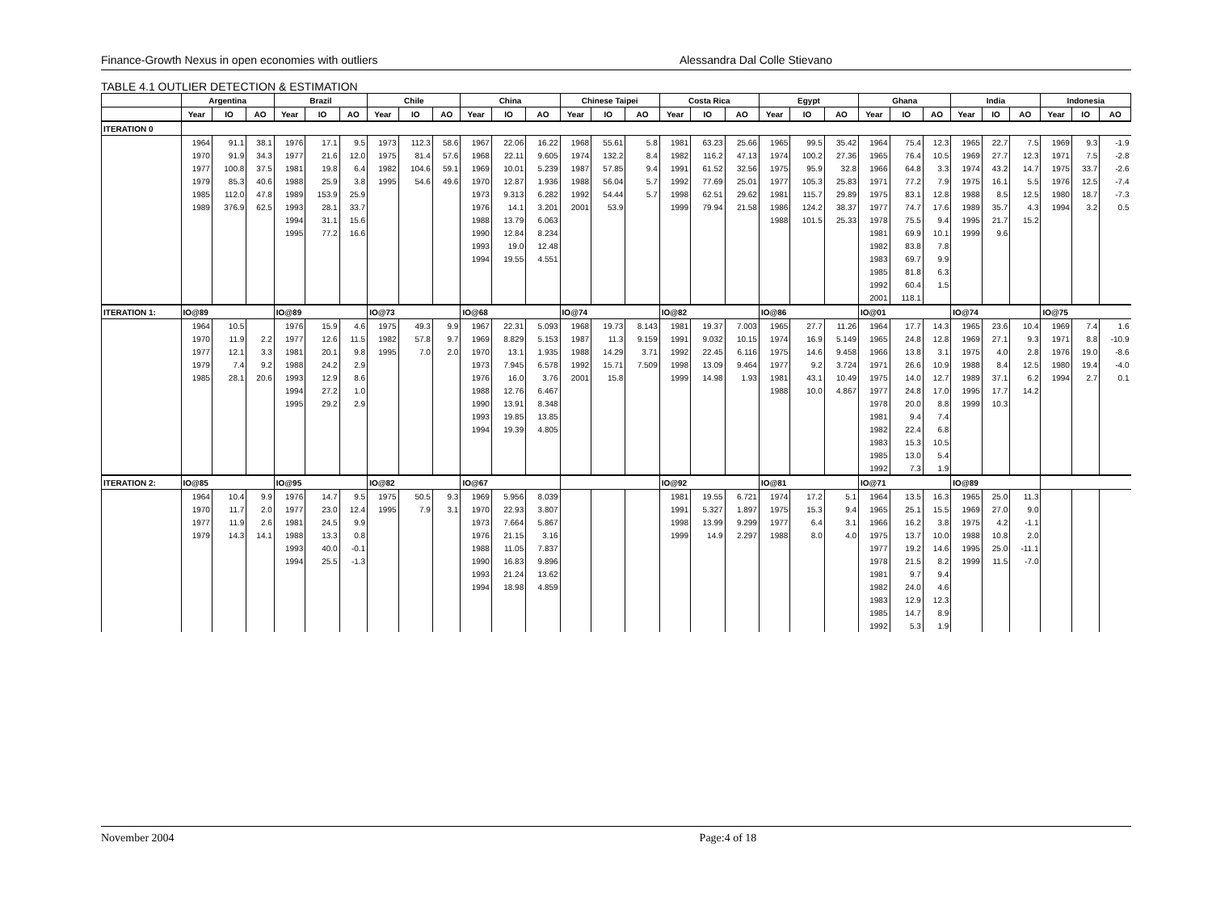Finance-Growth Nexus in open economies with outliers Alessandra Dal Colle Stievano
TABLE 4.1 OUTLIER DETECTION & ESTIMATION
| | Argentina | | | Brazil | | | Chile | | | China | | | Chinese Taipei | | | Costa Rica | | | Egypt | | | Ghana | | | India | | | Indonesia | | |
| --- | --- | --- | --- | --- | --- | --- | --- | --- | --- | --- | --- | --- | --- | --- | --- | --- | --- | --- | --- | --- | --- | --- | --- | --- | --- | --- | --- | --- | --- | --- |
| | Year | IO | AO | Year | IO | AO | Year | IO | AO | Year | IO | AO | Year | IO | AO | Year | IO | AO | Year | IO | AO | Year | IO | AO | Year | IO | AO | Year | IO | AO |
| ITERATION 0 | | | | | | | | | | | | | | | | | | | | | | | | | | | | | | |
| | 1964 | 91.1 | 38.1 | 1976 | 17.1 | 9.5 | 1973 | 112.3 | 58.6 | 1967 | 22.06 | 16.22 | 1968 | 55.61 | 5.8 | 1981 | 63.23 | 25.66 | 1965 | 99.5 | 35.42 | 1964 | 75.4 | 12.3 | 1965 | 22.7 | 7.5 | 1969 | 9.3 | -1.9 |
| | 1970 | 91.9 | 34.3 | 1977 | 21.6 | 12.0 | 1975 | 81.4 | 57.6 | 1968 | 22.11 | 9.605 | 1974 | 132.2 | 8.4 | 1982 | 116.2 | 47.13 | 1974 | 100.2 | 27.36 | 1965 | 76.4 | 10.5 | 1969 | 27.7 | 12.3 | 1971 | 7.5 | -2.8 |
| | 1977 | 100.8 | 37.5 | 1981 | 19.8 | 6.4 | 1982 | 104.6 | 59.1 | 1969 | 10.01 | 5.239 | 1987 | 57.85 | 9.4 | 1991 | 61.52 | 32.56 | 1975 | 95.9 | 32.8 | 1966 | 64.8 | 3.3 | 1974 | 43.2 | 14.7 | 1975 | 33.7 | -2.6 |
| | 1979 | 85.3 | 40.6 | 1988 | 25.9 | 3.8 | 1995 | 54.6 | 49.6 | 1970 | 12.87 | 1.936 | 1988 | 56.04 | 5.7 | 1992 | 77.69 | 25.01 | 1977 | 105.3 | 25.83 | 1971 | 77.2 | 7.9 | 1975 | 16.1 | 5.5 | 1976 | 12.5 | -7.4 |
| | 1985 | 112.0 | 47.8 | 1989 | 153.9 | 25.9 | | | | 1973 | 9.313 | 6.282 | 1992 | 54.44 | 5.7 | 1998 | 62.51 | 29.62 | 1981 | 115.7 | 29.89 | 1975 | 83.1 | 12.8 | 1988 | 8.5 | 12.5 | 1980 | 18.7 | -7.3 |
| | 1989 | 376.9 | 62.5 | 1993 | 28.1 | 33.7 | | | | 1976 | 14.1 | 3.201 | 2001 | 53.9 | | 1999 | 79.94 | 21.58 | 1986 | 124.2 | 38.37 | 1977 | 74.7 | 17.6 | 1989 | 35.7 | 4.3 | 1994 | 3.2 | 0.5 |
| | | | | 1994 | 31.1 | 15.6 | | | | 1988 | 13.79 | 6.063 | | | | | | | 1988 | 101.5 | 25.33 | 1978 | 75.5 | 9.4 | 1995 | 21.7 | 15.2 | | | |
| | | | | 1995 | 77.2 | 16.6 | | | | 1990 | 12.84 | 8.234 | | | | | | | | | | 1981 | 69.9 | 10.1 | 1999 | 9.6 | | | | |
| | | | | | | | | | | 1993 | 19.0 | 12.48 | | | | | | | | | | 1982 | 83.8 | 7.8 | | | | | | |
| | | | | | | | | | | 1994 | 19.55 | 4.551 | | | | | | | | | | 1983 | 69.7 | 9.9 | | | | | | |
| | | | | | | | | | | | | | | | | | | | | | | 1985 | 81.8 | 6.3 | | | | | | |
| | | | | | | | | | | | | | | | | | | | | | | 1992 | 60.4 | 1.5 | | | | | | |
| | | | | | | | | | | | | | | | | | | | | | | 2001 | 118.1 | | | | | | | |
| ITERATION 1: | IO@89 | | | IO@89 | | | IO@73 | | | IO@68 | | | IO@74 | | | IO@82 | | | IO@86 | | | IO@01 | | | IO@74 | | | IO@75 | | |
| | 1964 | 10.5 | | 1976 | 15.9 | 4.6 | 1975 | 49.3 | 9.9 | 1967 | 22.31 | 5.093 | 1968 | 19.73 | 8.143 | 1981 | 19.37 | 7.003 | 1965 | 27.7 | 11.26 | 1964 | 17.7 | 14.3 | 1965 | 23.6 | 10.4 | 1969 | 7.4 | 1.6 |
| | 1970 | 11.9 | 2.2 | 1977 | 12.6 | 11.5 | 1982 | 57.8 | 9.7 | 1969 | 8.829 | 5.153 | 1987 | 11.3 | 9.159 | 1991 | 9.032 | 10.15 | 1974 | 16.9 | 5.149 | 1965 | 24.8 | 12.8 | 1969 | 27.1 | 9.3 | 1971 | 8.8 | -10.9 |
| | 1977 | 12.1 | 3.3 | 1981 | 20.1 | 9.8 | 1995 | 7.0 | 2.0 | 1970 | 13.1 | 1.935 | 1988 | 14.29 | 3.71 | 1992 | 22.45 | 6.116 | 1975 | 14.6 | 9.458 | 1966 | 13.8 | 3.1 | 1975 | 4.0 | 2.8 | 1976 | 19.0 | -8.6 |
| | 1979 | 7.4 | 9.2 | 1988 | 24.2 | 2.9 | | | | 1973 | 7.945 | 6.578 | 1992 | 15.71 | 7.509 | 1998 | 13.09 | 9.464 | 1977 | 9.2 | 3.724 | 1971 | 26.6 | 10.9 | 1988 | 8.4 | 12.5 | 1980 | 19.4 | -4.0 |
| | 1985 | 28.1 | 20.6 | 1993 | 12.9 | 8.6 | | | | 1976 | 16.0 | 3.76 | 2001 | 15.8 | | 1999 | 14.98 | 1.93 | 1981 | 43.1 | 10.49 | 1975 | 14.0 | 12.7 | 1989 | 37.1 | 6.2 | 1994 | 2.7 | 0.1 |
| | | | | 1994 | 27.2 | 1.0 | | | | 1988 | 12.76 | 6.467 | | | | | | | 1988 | 10.0 | 4.867 | 1977 | 24.8 | 17.0 | 1995 | 17.7 | 14.2 | | | |
| | | | | 1995 | 29.2 | 2.9 | | | | 1990 | 13.91 | 8.348 | | | | | | | | | | 1978 | 20.0 | 8.8 | 1999 | 10.3 | | | | |
| | | | | | | | | | | 1993 | 19.85 | 13.85 | | | | | | | | | | 1981 | 9.4 | 7.4 | | | | | | |
| | | | | | | | | | | 1994 | 19.39 | 4.805 | | | | | | | | | | 1982 | 22.4 | 6.8 | | | | | | |
| | | | | | | | | | | | | | | | | | | | | | | 1983 | 15.3 | 10.5 | | | | | | |
| | | | | | | | | | | | | | | | | | | | | | | 1985 | 13.0 | 5.4 | | | | | | |
| | | | | | | | | | | | | | | | | | | | | | | 1992 | 7.3 | 1.9 | | | | | | |
| ITERATION 2: | IO@85 | | | IO@95 | | | IO@82 | | | IO@67 | | | | | | IO@92 | | | IO@81 | | | IO@71 | | | IO@89 | | | | | |
| | 1964 | 10.4 | 9.9 | 1976 | 14.7 | 9.5 | 1975 | 50.5 | 9.3 | 1969 | 5.956 | 8.039 | | | | 1981 | 19.55 | 6.721 | 1974 | 17.2 | 5.1 | 1964 | 13.5 | 16.3 | 1965 | 25.0 | 11.3 | | | |
| | 1970 | 11.7 | 2.0 | 1977 | 23.0 | 12.4 | 1995 | 7.9 | 3.1 | 1970 | 22.93 | 3.807 | | | | 1991 | 5.327 | 1.897 | 1975 | 15.3 | 9.4 | 1965 | 25.1 | 15.5 | 1969 | 27.0 | 9.0 | | | |
| | 1977 | 11.9 | 2.6 | 1981 | 24.5 | 9.9 | | | | 1973 | 7.664 | 5.867 | | | | 1998 | 13.99 | 9.299 | 1977 | 6.4 | 3.1 | 1966 | 16.2 | 3.8 | 1975 | 4.2 | -1.1 | | | |
| | 1979 | 14.3 | 14.1 | 1988 | 13.3 | 0.8 | | | | 1976 | 21.15 | 3.16 | | | | 1999 | 14.9 | 2.297 | 1988 | 8.0 | 4.0 | 1975 | 13.7 | 10.0 | 1988 | 10.8 | 2.0 | | | |
| | | | | 1993 | 40.0 | -0.1 | | | | 1988 | 11.05 | 7.837 | | | | | | | | | | 1977 | 19.2 | 14.6 | 1995 | 25.0 | -11.1 | | | |
| | | | | 1994 | 25.5 | -1.3 | | | | 1990 | 16.83 | 9.896 | | | | | | | | | | 1978 | 21.5 | 8.2 | 1999 | 11.5 | -7.0 | | | |
| | | | | | | | | | | 1993 | 21.24 | 13.62 | | | | | | | | | | 1981 | 9.7 | 9.4 | | | | | | |
| | | | | | | | | | | 1994 | 18.98 | 4.859 | | | | | | | | | | 1982 | 24.0 | 4.6 | | | | | | |
| | | | | | | | | | | | | | | | | | | | | | | 1983 | 12.9 | 12.3 | | | | | | |
| | | | | | | | | | | | | | | | | | | | | | | 1985 | 14.7 | 8.9 | | | | | | |
| | | | | | | | | | | | | | | | | | | | | | | 1992 | 5.3 | 1.9 | | | | | | |
November 2004 Page:4 of 18